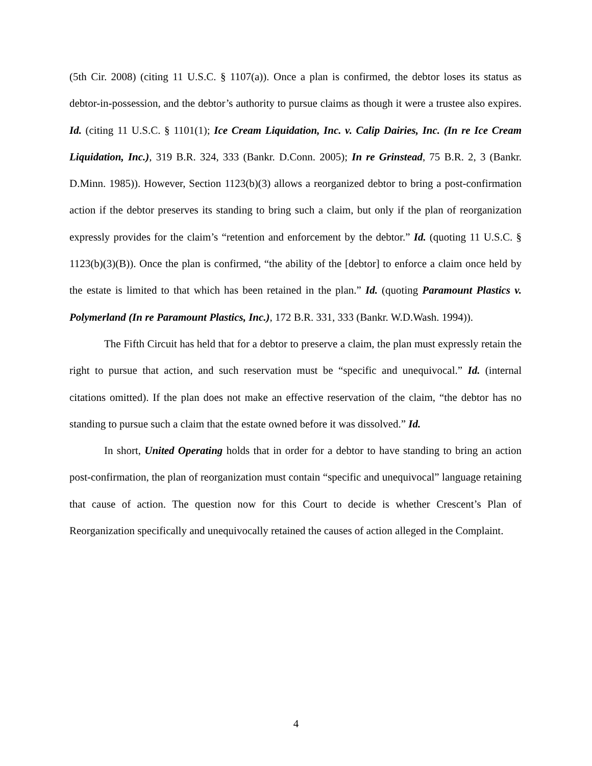(5th Cir. 2008) (citing 11 U.S.C. § 1107(a)). Once a plan is confirmed, the debtor loses its status as debtor-in-possession, and the debtor’s authority to pursue claims as though it were a trustee also expires. Id. (citing 11 U.S.C. § 1101(1); Ice Cream Liquidation, Inc. v. Calip Dairies, Inc. (In re Ice Cream Liquidation, Inc.), 319 B.R. 324, 333 (Bankr. D.Conn. 2005); In re Grinstead, 75 B.R. 2, 3 (Bankr. D.Minn. 1985)). However, Section 1123(b)(3) allows a reorganized debtor to bring a post-confirmation action if the debtor preserves its standing to bring such a claim, but only if the plan of reorganization expressly provides for the claim’s “retention and enforcement by the debtor.” Id. (quoting 11 U.S.C. § 1123(b)(3)(B)). Once the plan is confirmed, “the ability of the [debtor] to enforce a claim once held by the estate is limited to that which has been retained in the plan.” Id. (quoting Paramount Plastics v. Polymerland (In re Paramount Plastics, Inc.), 172 B.R. 331, 333 (Bankr. W.D.Wash. 1994)).
The Fifth Circuit has held that for a debtor to preserve a claim, the plan must expressly retain the right to pursue that action, and such reservation must be “specific and unequivocal.” Id. (internal citations omitted). If the plan does not make an effective reservation of the claim, “the debtor has no standing to pursue such a claim that the estate owned before it was dissolved.” Id.
In short, United Operating holds that in order for a debtor to have standing to bring an action post-confirmation, the plan of reorganization must contain “specific and unequivocal” language retaining that cause of action. The question now for this Court to decide is whether Crescent’s Plan of Reorganization specifically and unequivocally retained the causes of action alleged in the Complaint.
4